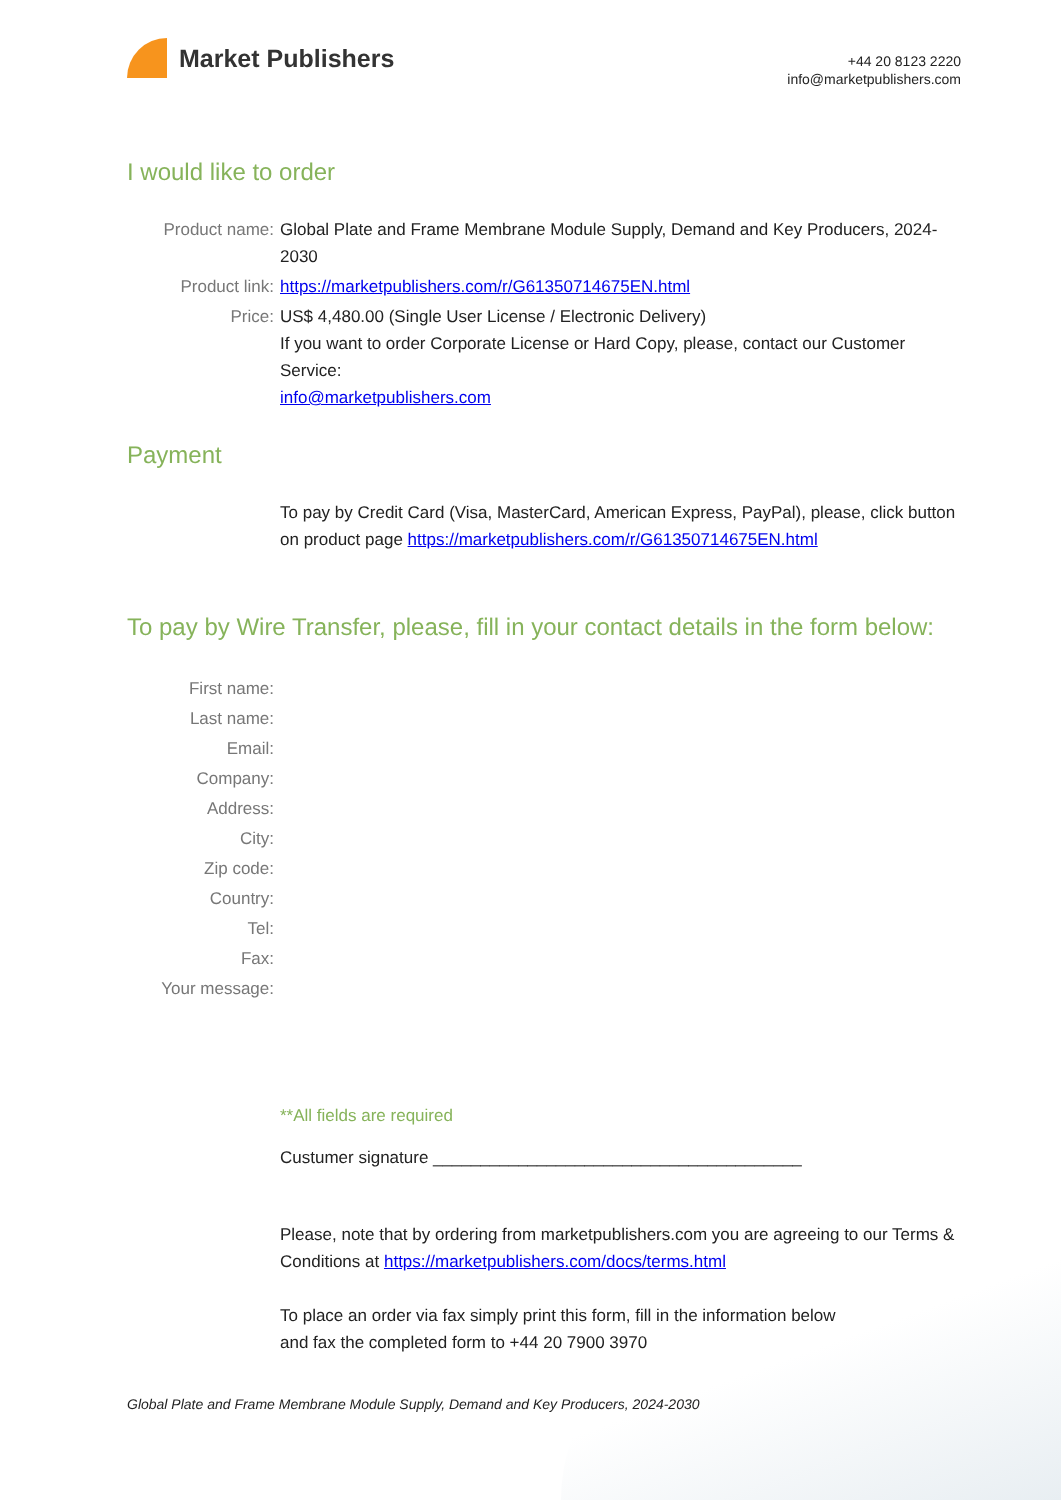Market Publishers
+44 20 8123 2220
info@marketpublishers.com
I would like to order
Product name: Global Plate and Frame Membrane Module Supply, Demand and Key Producers, 2024-2030
Product link: https://marketpublishers.com/r/G61350714675EN.html
Price: US$ 4,480.00 (Single User License / Electronic Delivery)
If you want to order Corporate License or Hard Copy, please, contact our Customer Service:
info@marketpublishers.com
Payment
To pay by Credit Card (Visa, MasterCard, American Express, PayPal), please, click button on product page https://marketpublishers.com/r/G61350714675EN.html
To pay by Wire Transfer, please, fill in your contact details in the form below:
First name:
Last name:
Email:
Company:
Address:
City:
Zip code:
Country:
Tel:
Fax:
Your message:
**All fields are required
Custumer signature _______________________________________
Please, note that by ordering from marketpublishers.com you are agreeing to our Terms & Conditions at https://marketpublishers.com/docs/terms.html
To place an order via fax simply print this form, fill in the information below
and fax the completed form to +44 20 7900 3970
Global Plate and Frame Membrane Module Supply, Demand and Key Producers, 2024-2030